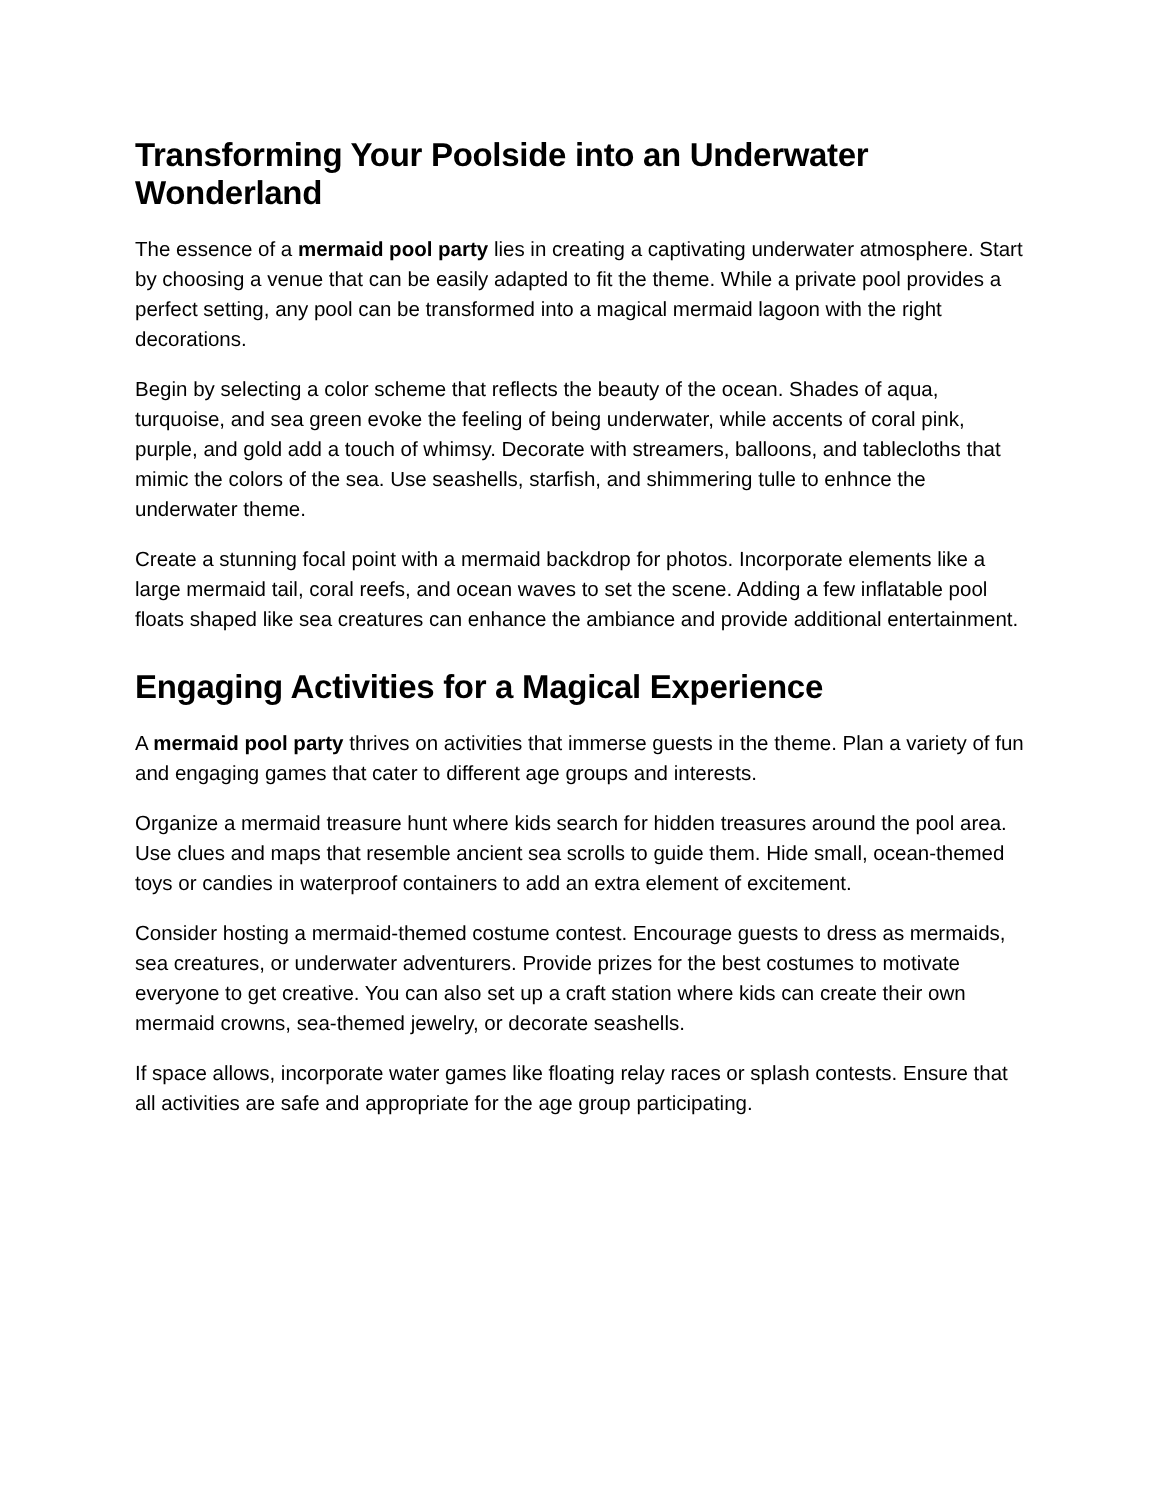Transforming Your Poolside into an Underwater Wonderland
The essence of a mermaid pool party lies in creating a captivating underwater atmosphere. Start by choosing a venue that can be easily adapted to fit the theme. While a private pool provides a perfect setting, any pool can be transformed into a magical mermaid lagoon with the right decorations.
Begin by selecting a color scheme that reflects the beauty of the ocean. Shades of aqua, turquoise, and sea green evoke the feeling of being underwater, while accents of coral pink, purple, and gold add a touch of whimsy. Decorate with streamers, balloons, and tablecloths that mimic the colors of the sea. Use seashells, starfish, and shimmering tulle to enhnce the underwater theme.
Create a stunning focal point with a mermaid backdrop for photos. Incorporate elements like a large mermaid tail, coral reefs, and ocean waves to set the scene. Adding a few inflatable pool floats shaped like sea creatures can enhance the ambiance and provide additional entertainment.
Engaging Activities for a Magical Experience
A mermaid pool party thrives on activities that immerse guests in the theme. Plan a variety of fun and engaging games that cater to different age groups and interests.
Organize a mermaid treasure hunt where kids search for hidden treasures around the pool area. Use clues and maps that resemble ancient sea scrolls to guide them. Hide small, ocean-themed toys or candies in waterproof containers to add an extra element of excitement.
Consider hosting a mermaid-themed costume contest. Encourage guests to dress as mermaids, sea creatures, or underwater adventurers. Provide prizes for the best costumes to motivate everyone to get creative. You can also set up a craft station where kids can create their own mermaid crowns, sea-themed jewelry, or decorate seashells.
If space allows, incorporate water games like floating relay races or splash contests. Ensure that all activities are safe and appropriate for the age group participating.